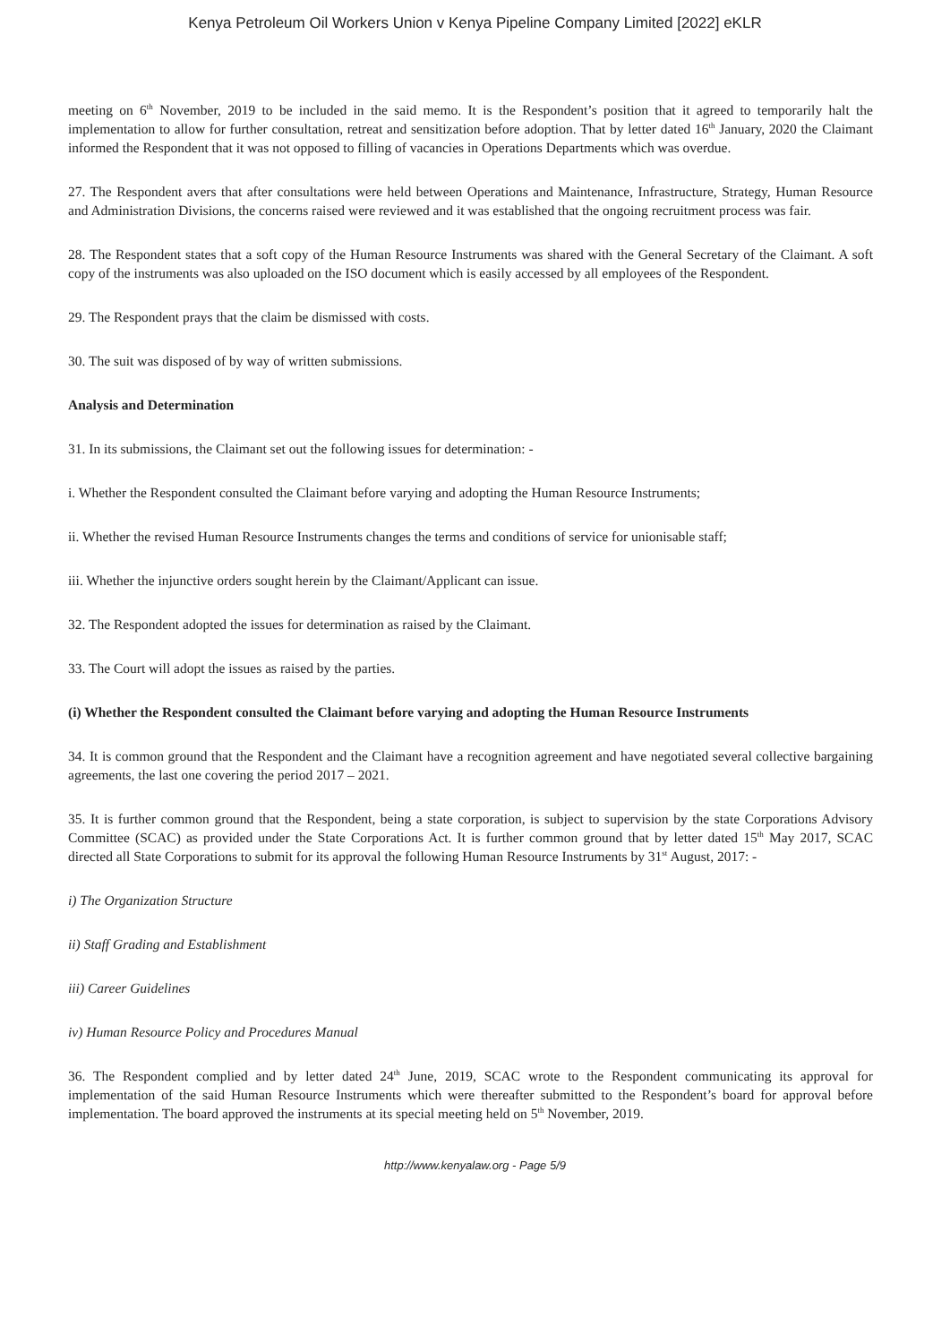Kenya Petroleum Oil Workers Union v Kenya Pipeline Company Limited [2022] eKLR
meeting on 6<sup>th</sup> November, 2019 to be included in the said memo. It is the Respondent’s position that it agreed to temporarily halt the implementation to allow for further consultation, retreat and sensitization before adoption. That by letter dated 16<sup>th</sup> January, 2020 the Claimant informed the Respondent that it was not opposed to filling of vacancies in Operations Departments which was overdue.
27. The Respondent avers that after consultations were held between Operations and Maintenance, Infrastructure, Strategy, Human Resource and Administration Divisions, the concerns raised were reviewed and it was established that the ongoing recruitment process was fair.
28. The Respondent states that a soft copy of the Human Resource Instruments was shared with the General Secretary of the Claimant. A soft copy of the instruments was also uploaded on the ISO document which is easily accessed by all employees of the Respondent.
29. The Respondent prays that the claim be dismissed with costs.
30. The suit was disposed of by way of written submissions.
Analysis and Determination
31. In its submissions, the Claimant set out the following issues for determination: -
i. Whether the Respondent consulted the Claimant before varying and adopting the Human Resource Instruments;
ii. Whether the revised Human Resource Instruments changes the terms and conditions of service for unionisable staff;
iii. Whether the injunctive orders sought herein by the Claimant/Applicant can issue.
32. The Respondent adopted the issues for determination as raised by the Claimant.
33. The Court will adopt the issues as raised by the parties.
(i) Whether the Respondent consulted the Claimant before varying and adopting the Human Resource Instruments
34. It is common ground that the Respondent and the Claimant have a recognition agreement and have negotiated several collective bargaining agreements, the last one covering the period 2017 – 2021.
35. It is further common ground that the Respondent, being a state corporation, is subject to supervision by the state Corporations Advisory Committee (SCAC) as provided under the State Corporations Act. It is further common ground that by letter dated 15<sup>th</sup> May 2017, SCAC directed all State Corporations to submit for its approval the following Human Resource Instruments by 31<sup>st</sup> August, 2017: -
i) The Organization Structure
ii) Staff Grading and Establishment
iii) Career Guidelines
iv) Human Resource Policy and Procedures Manual
36. The Respondent complied and by letter dated 24<sup>th</sup> June, 2019, SCAC wrote to the Respondent communicating its approval for implementation of the said Human Resource Instruments which were thereafter submitted to the Respondent’s board for approval before implementation. The board approved the instruments at its special meeting held on 5<sup>th</sup> November, 2019.
http://www.kenyalaw.org - Page 5/9